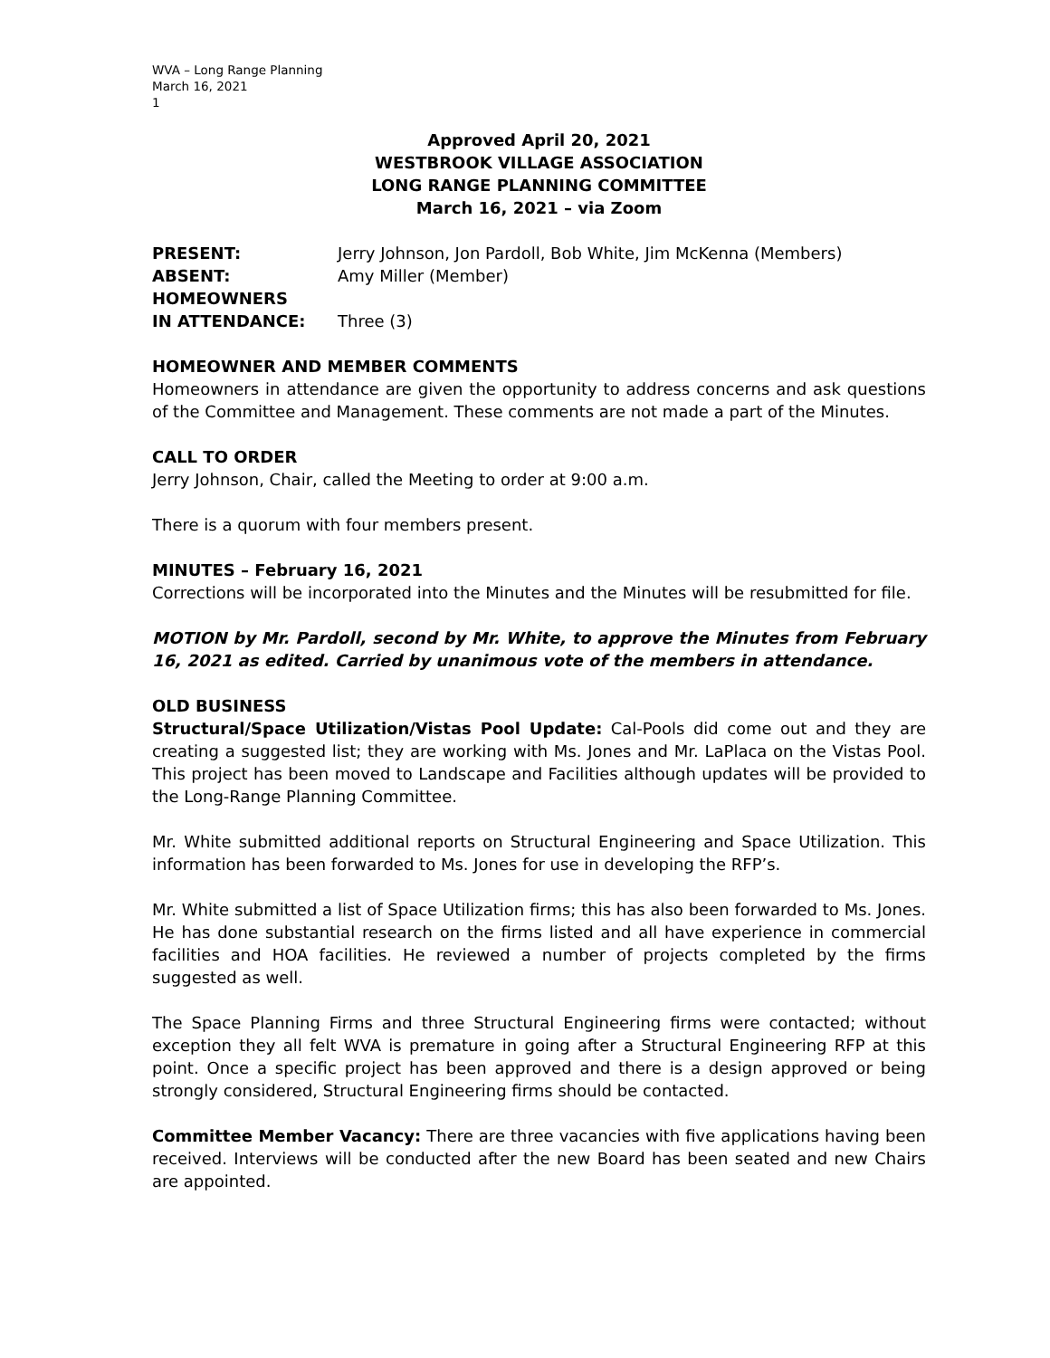WVA – Long Range Planning
March 16, 2021
1
Approved April 20, 2021
WESTBROOK VILLAGE ASSOCIATION
LONG RANGE PLANNING COMMITTEE
March 16, 2021 – via Zoom
PRESENT: Jerry Johnson, Jon Pardoll, Bob White, Jim McKenna (Members)
ABSENT: Amy Miller (Member)
HOMEOWNERS
IN ATTENDANCE: Three (3)
HOMEOWNER AND MEMBER COMMENTS
Homeowners in attendance are given the opportunity to address concerns and ask questions of the Committee and Management. These comments are not made a part of the Minutes.
CALL TO ORDER
Jerry Johnson, Chair, called the Meeting to order at 9:00 a.m.
There is a quorum with four members present.
MINUTES – February 16, 2021
Corrections will be incorporated into the Minutes and the Minutes will be resubmitted for file.
MOTION by Mr. Pardoll, second by Mr. White, to approve the Minutes from February 16, 2021 as edited. Carried by unanimous vote of the members in attendance.
OLD BUSINESS
Structural/Space Utilization/Vistas Pool Update: Cal-Pools did come out and they are creating a suggested list; they are working with Ms. Jones and Mr. LaPlaca on the Vistas Pool. This project has been moved to Landscape and Facilities although updates will be provided to the Long-Range Planning Committee.
Mr. White submitted additional reports on Structural Engineering and Space Utilization. This information has been forwarded to Ms. Jones for use in developing the RFP’s.
Mr. White submitted a list of Space Utilization firms; this has also been forwarded to Ms. Jones. He has done substantial research on the firms listed and all have experience in commercial facilities and HOA facilities. He reviewed a number of projects completed by the firms suggested as well.
The Space Planning Firms and three Structural Engineering firms were contacted; without exception they all felt WVA is premature in going after a Structural Engineering RFP at this point. Once a specific project has been approved and there is a design approved or being strongly considered, Structural Engineering firms should be contacted.
Committee Member Vacancy: There are three vacancies with five applications having been received. Interviews will be conducted after the new Board has been seated and new Chairs are appointed.